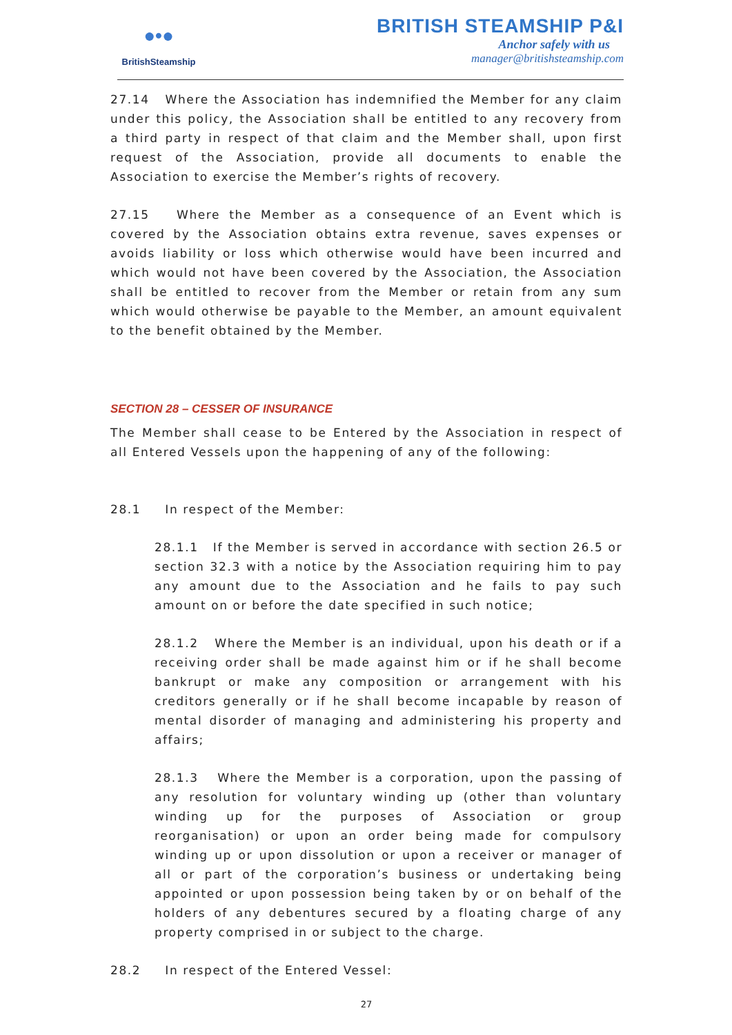●•●
BritishSteamship
BRITISH STEAMSHIP P&I
Anchor safely with us
manager@britishsteamship.com
27.14 Where the Association has indemnified the Member for any claim under this policy, the Association shall be entitled to any recovery from a third party in respect of that claim and the Member shall, upon first request of the Association, provide all documents to enable the Association to exercise the Member’s rights of recovery.
27.15 Where the Member as a consequence of an Event which is covered by the Association obtains extra revenue, saves expenses or avoids liability or loss which otherwise would have been incurred and which would not have been covered by the Association, the Association shall be entitled to recover from the Member or retain from any sum which would otherwise be payable to the Member, an amount equivalent to the benefit obtained by the Member.
SECTION 28 – CESSER OF INSURANCE
The Member shall cease to be Entered by the Association in respect of all Entered Vessels upon the happening of any of the following:
28.1 In respect of the Member:
28.1.1 If the Member is served in accordance with section 26.5 or section 32.3 with a notice by the Association requiring him to pay any amount due to the Association and he fails to pay such amount on or before the date specified in such notice;
28.1.2 Where the Member is an individual, upon his death or if a receiving order shall be made against him or if he shall become bankrupt or make any composition or arrangement with his creditors generally or if he shall become incapable by reason of mental disorder of managing and administering his property and affairs;
28.1.3 Where the Member is a corporation, upon the passing of any resolution for voluntary winding up (other than voluntary winding up for the purposes of Association or group reorganisation) or upon an order being made for compulsory winding up or upon dissolution or upon a receiver or manager of all or part of the corporation’s business or undertaking being appointed or upon possession being taken by or on behalf of the holders of any debentures secured by a floating charge of any property comprised in or subject to the charge.
28.2 In respect of the Entered Vessel:
27